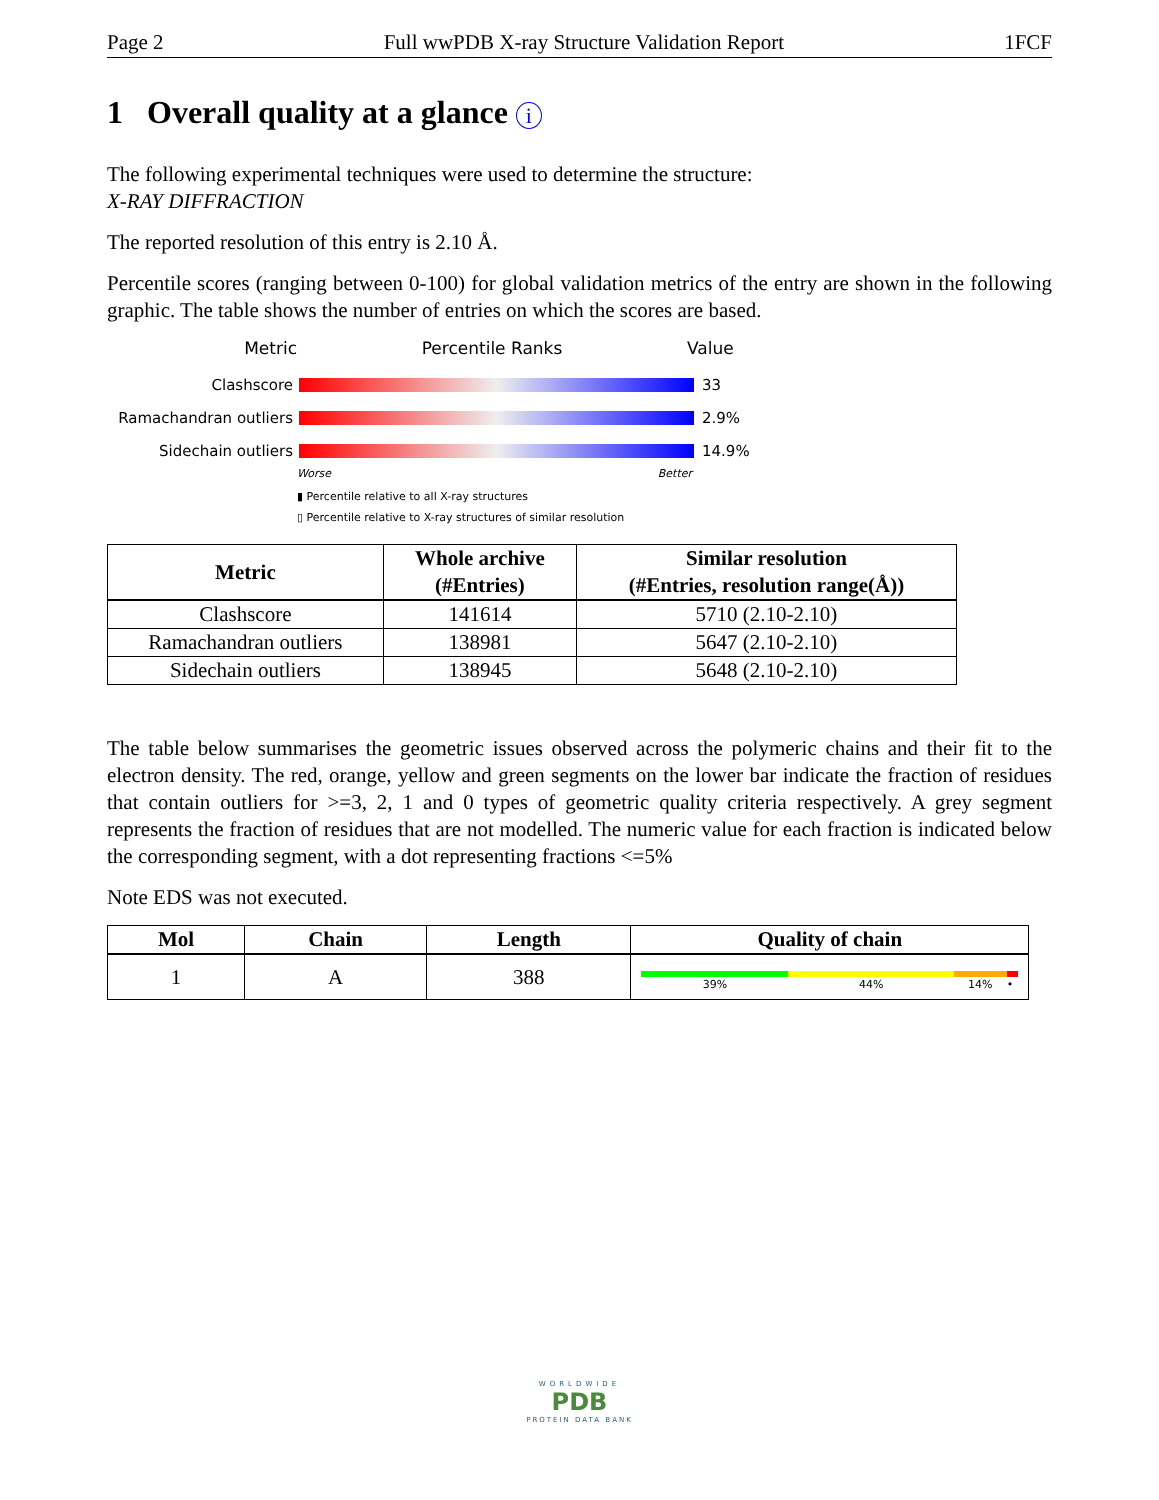Page 2 Full wwPDB X-ray Structure Validation Report 1FCF
1 Overall quality at a glance i
The following experimental techniques were used to determine the structure:
X-RAY DIFFRACTION
The reported resolution of this entry is 2.10 Å.
Percentile scores (ranging between 0-100) for global validation metrics of the entry are shown in the following graphic. The table shows the number of entries on which the scores are based.
Metric Percentile Ranks Value
Clashscore 33
Ramachandran outliers
2.9%
Sidechain outliers 14.9%
Worse Better
▮ Percentile relative to all X-ray structures
▯ Percentile relative to X-ray structures of similar resolution
| Metric | Whole archive (#Entries) | Similar resolution (#Entries, resolution range(Å)) |
| --- | --- | --- |
| Clashscore | 141614 | 5710 (2.10-2.10) |
| Ramachandran outliers | 138981 | 5647 (2.10-2.10) |
| Sidechain outliers | 138945 | 5648 (2.10-2.10) |
The table below summarises the geometric issues observed across the polymeric chains and their fit to the electron density. The red, orange, yellow and green segments on the lower bar indicate the fraction of residues that contain outliers for >=3, 2, 1 and 0 types of geometric quality criteria respectively. A grey segment represents the fraction of residues that are not modelled. The numeric value for each fraction is indicated below the corresponding segment, with a dot representing fractions <=5%
Note EDS was not executed.
| Mol | Chain | Length | Quality of chain |
| --- | --- | --- | --- |
| 1 | A | 388 | 39% 44% 14% • |
WORLDWIDE
PDB
PROTEIN DATA BANK